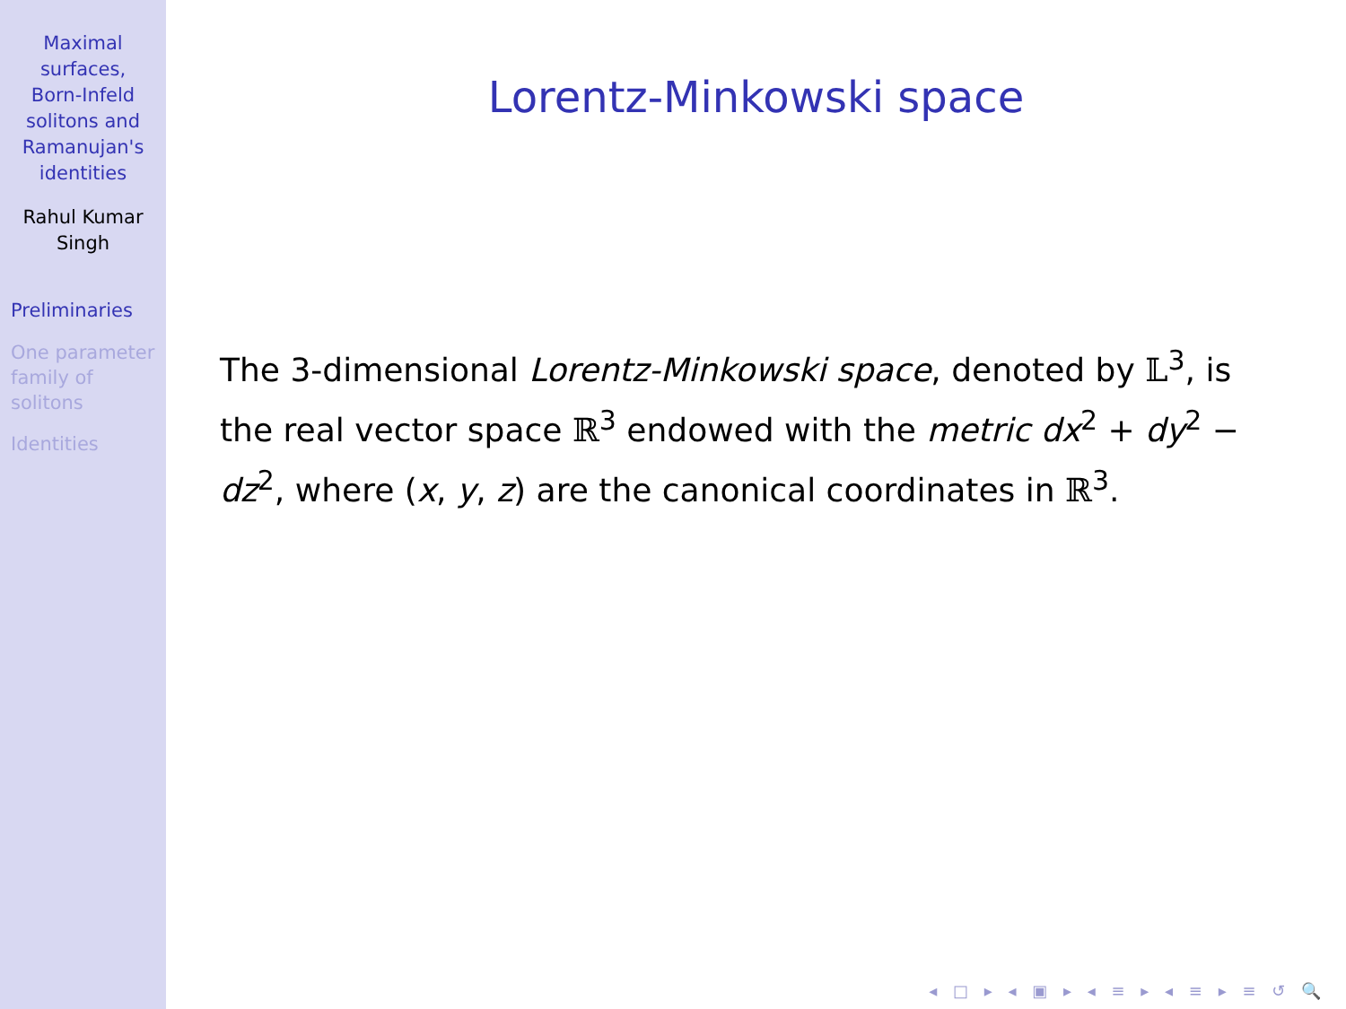Maximal
surfaces,
Born-Infeld
solitons and
Ramanujan's
identities
Rahul Kumar
Singh
Preliminaries
One parameter
family of
solitons
Identities
Lorentz-Minkowski space
The 3-dimensional Lorentz-Minkowski space, denoted by 𝕃<sup>3</sup>, is the real vector space ℝ<sup>3</sup> endowed with the metric dx<sup>2</sup> + dy<sup>2</sup> − dz<sup>2</sup>, where (x, y, z) are the canonical coordinates in ℝ<sup>3</sup>.
◂ □ ▸ ◂ ▣ ▸ ◂ ≡ ▸ ◂ ≡ ▸ ≡ ↺ 🔍